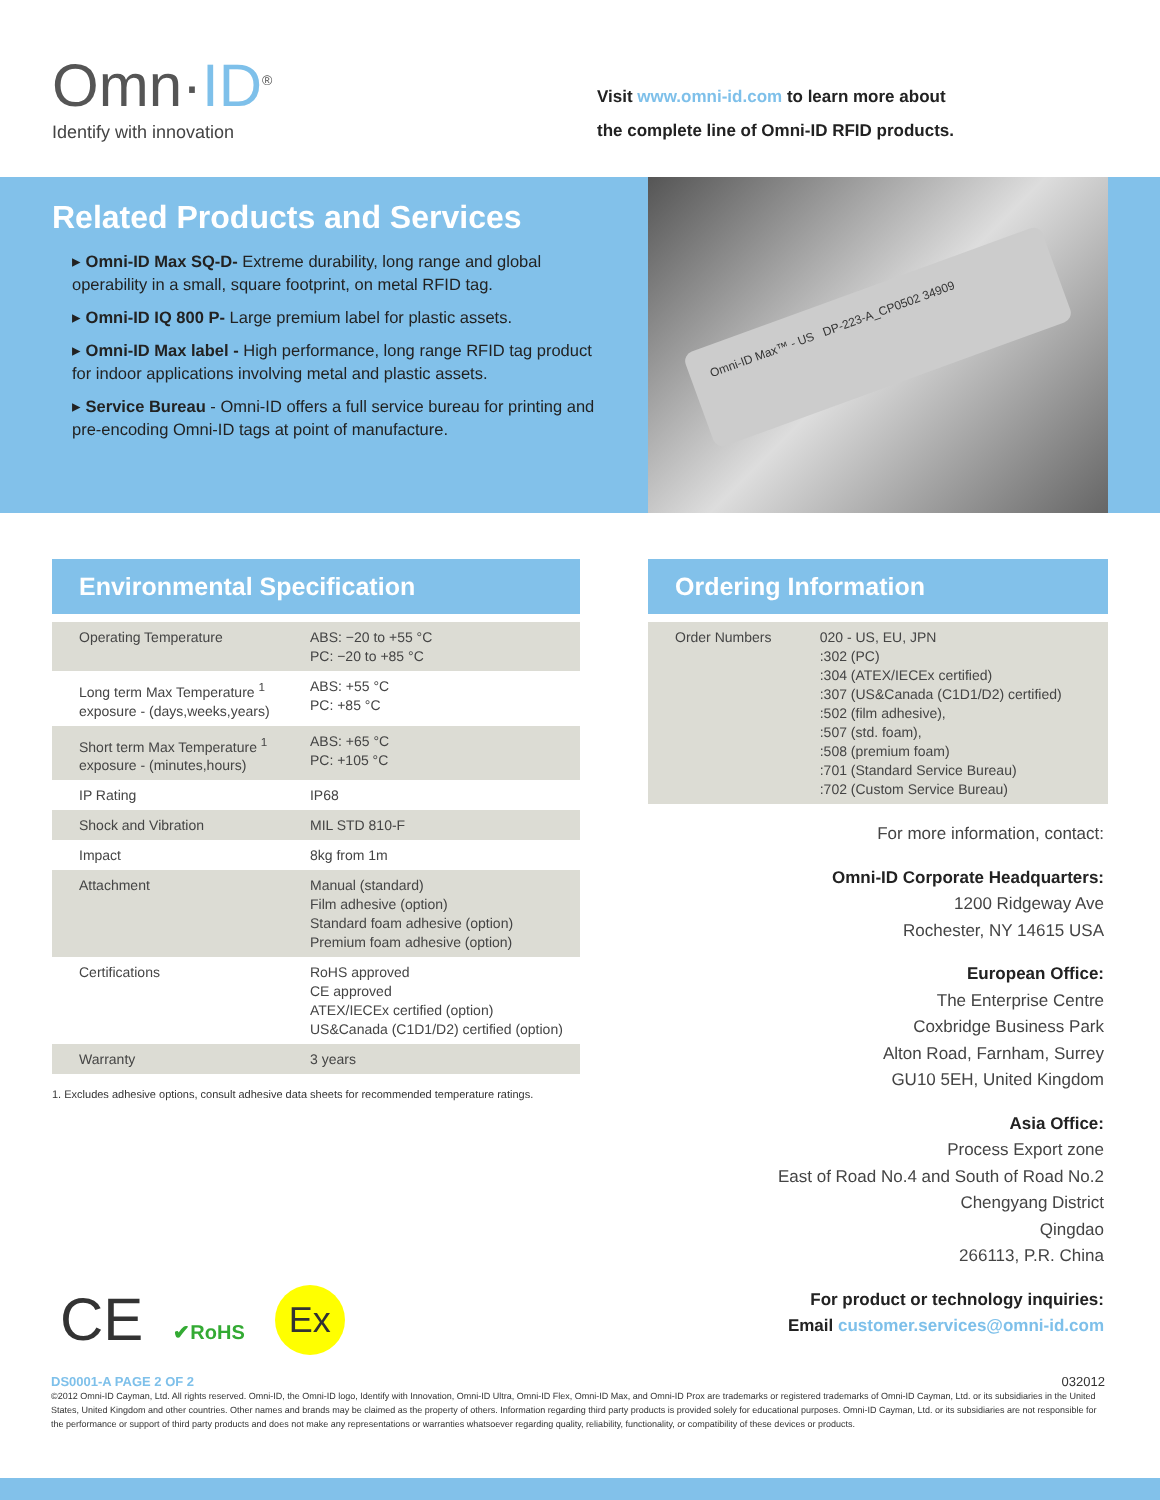Omn·ID<sup>®</sup>
Identify with innovation
Visit www.omni-id.com to learn more about
the complete line of Omni-ID RFID products.
Related Products and Services
▸ Omni-ID Max SQ-D- Extreme durability, long range and global operability in a small, square footprint, on metal RFID tag.
▸ Omni-ID IQ 800 P- Large premium label for plastic assets.
▸ Omni-ID Max label - High performance, long range RFID tag product for indoor applications involving metal and plastic assets.
▸ Service Bureau - Omni-ID offers a full service bureau for printing and pre-encoding Omni-ID tags at point of manufacture.
Omni-ID Max™ - US DP-223-A_CP0502 34909
Environmental Specification
| Operating Temperature | ABS: −20 to +55 °C PC: −20 to +85 °C |
| Long term Max Temperature <sup>1</sup> exposure - (days,weeks,years) | ABS: +55 °C PC: +85 °C |
| Short term Max Temperature <sup>1</sup> exposure - (minutes,hours) | ABS: +65 °C PC: +105 °C |
| IP Rating | IP68 |
| Shock and Vibration | MIL STD 810-F |
| Impact | 8kg from 1m |
| Attachment | Manual (standard) Film adhesive (option) Standard foam adhesive (option) Premium foam adhesive (option) |
| Certifications | RoHS approved CE approved ATEX/IECEx certified (option) US&Canada (C1D1/D2) certified (option) |
| Warranty | 3 years |
1. Excludes adhesive options, consult adhesive data sheets for recommended temperature ratings.
Ordering Information
| Order Numbers | 020 - US, EU, JPN :302 (PC) :304 (ATEX/IECEx certified) :307 (US&Canada (C1D1/D2) certified) :502 (film adhesive), :507 (std. foam), :508 (premium foam) :701 (Standard Service Bureau) :702 (Custom Service Bureau) |
For more information, contact:
Omni-ID Corporate Headquarters:
1200 Ridgeway Ave
Rochester, NY 14615 USA
European Office:
The Enterprise Centre
Coxbridge Business Park
Alton Road, Farnham, Surrey
GU10 5EH, United Kingdom
Asia Office:
Process Export zone
East of Road No.4 and South of Road No.2
Chengyang District
Qingdao
266113, P.R. China
For product or technology inquiries:
Email customer.services@omni-id.com
CE ✔RoHS Ex
DS0001-A PAGE 2 OF 2 032012
©2012 Omni-ID Cayman, Ltd. All rights reserved. Omni-ID, the Omni-ID logo, Identify with Innovation, Omni-ID Ultra, Omni-ID Flex, Omni-ID Max, and Omni-ID Prox are trademarks or registered trademarks of Omni-ID Cayman, Ltd. or its subsidiaries in the United States, United Kingdom and other countries. Other names and brands may be claimed as the property of others. Information regarding third party products is provided solely for educational purposes. Omni-ID Cayman, Ltd. or its subsidiaries are not responsible for the performance or support of third party products and does not make any representations or warranties whatsoever regarding quality, reliability, functionality, or compatibility of these devices or products.